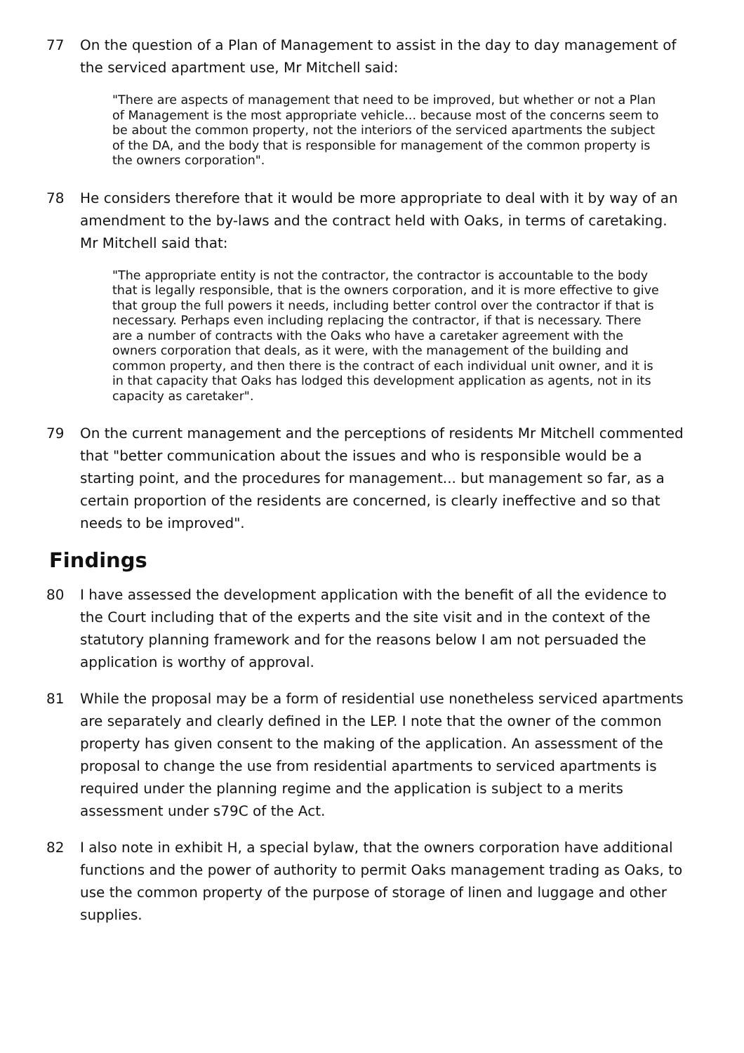77 On the question of a Plan of Management to assist in the day to day management of the serviced apartment use, Mr Mitchell said:
"There are aspects of management that need to be improved, but whether or not a Plan of Management is the most appropriate vehicle... because most of the concerns seem to be about the common property, not the interiors of the serviced apartments the subject of the DA, and the body that is responsible for management of the common property is the owners corporation".
78 He considers therefore that it would be more appropriate to deal with it by way of an amendment to the by-laws and the contract held with Oaks, in terms of caretaking. Mr Mitchell said that:
"The appropriate entity is not the contractor, the contractor is accountable to the body that is legally responsible, that is the owners corporation, and it is more effective to give that group the full powers it needs, including better control over the contractor if that is necessary. Perhaps even including replacing the contractor, if that is necessary. There are a number of contracts with the Oaks who have a caretaker agreement with the owners corporation that deals, as it were, with the management of the building and common property, and then there is the contract of each individual unit owner, and it is in that capacity that Oaks has lodged this development application as agents, not in its capacity as caretaker".
79 On the current management and the perceptions of residents Mr Mitchell commented that "better communication about the issues and who is responsible would be a starting point, and the procedures for management... but management so far, as a certain proportion of the residents are concerned, is clearly ineffective and so that needs to be improved".
Findings
80 I have assessed the development application with the benefit of all the evidence to the Court including that of the experts and the site visit and in the context of the statutory planning framework and for the reasons below I am not persuaded the application is worthy of approval.
81 While the proposal may be a form of residential use nonetheless serviced apartments are separately and clearly defined in the LEP. I note that the owner of the common property has given consent to the making of the application. An assessment of the proposal to change the use from residential apartments to serviced apartments is required under the planning regime and the application is subject to a merits assessment under s79C of the Act.
82 I also note in exhibit H, a special bylaw, that the owners corporation have additional functions and the power of authority to permit Oaks management trading as Oaks, to use the common property of the purpose of storage of linen and luggage and other supplies.